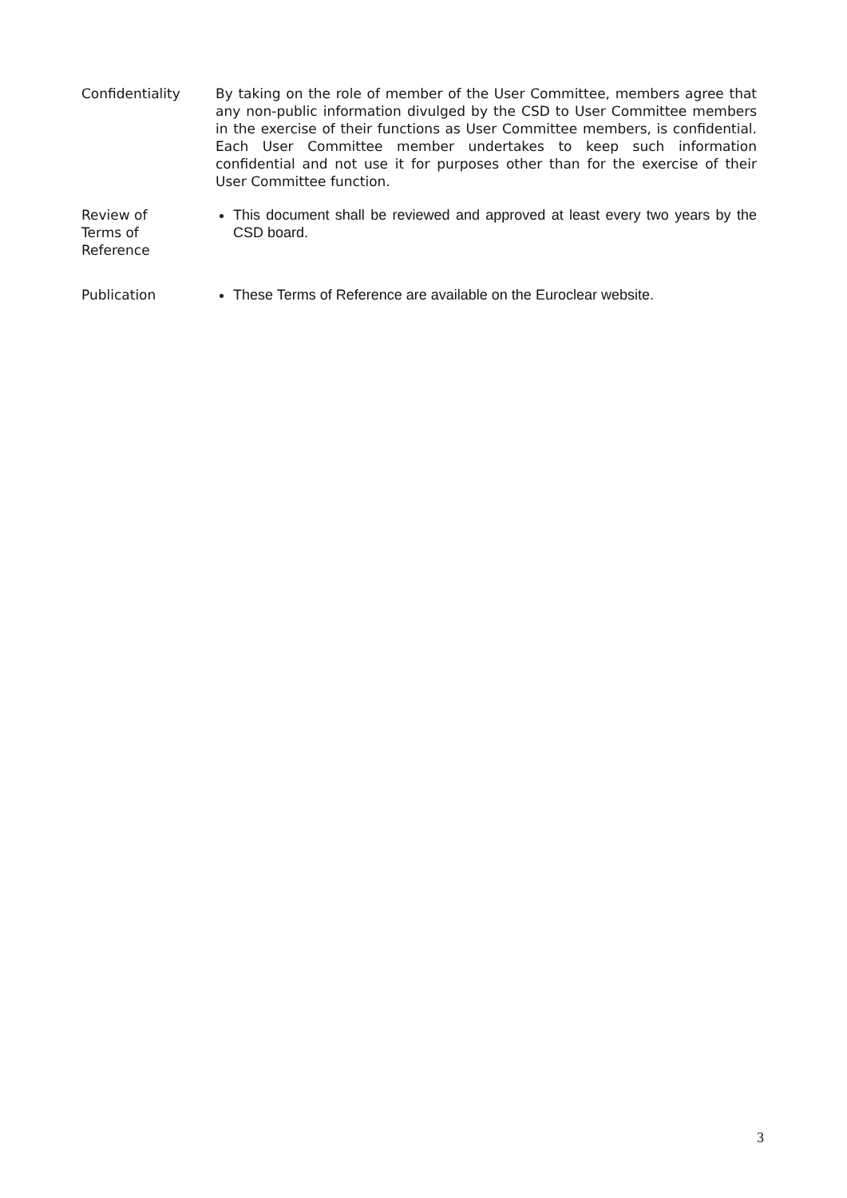Confidentiality By taking on the role of member of the User Committee, members agree that any non-public information divulged by the CSD to User Committee members in the exercise of their functions as User Committee members, is confidential. Each User Committee member undertakes to keep such information confidential and not use it for purposes other than for the exercise of their User Committee function.
Review of
Terms of
Reference
This document shall be reviewed and approved at least every two years by the CSD board.
Publication These Terms of Reference are available on the Euroclear website.
3